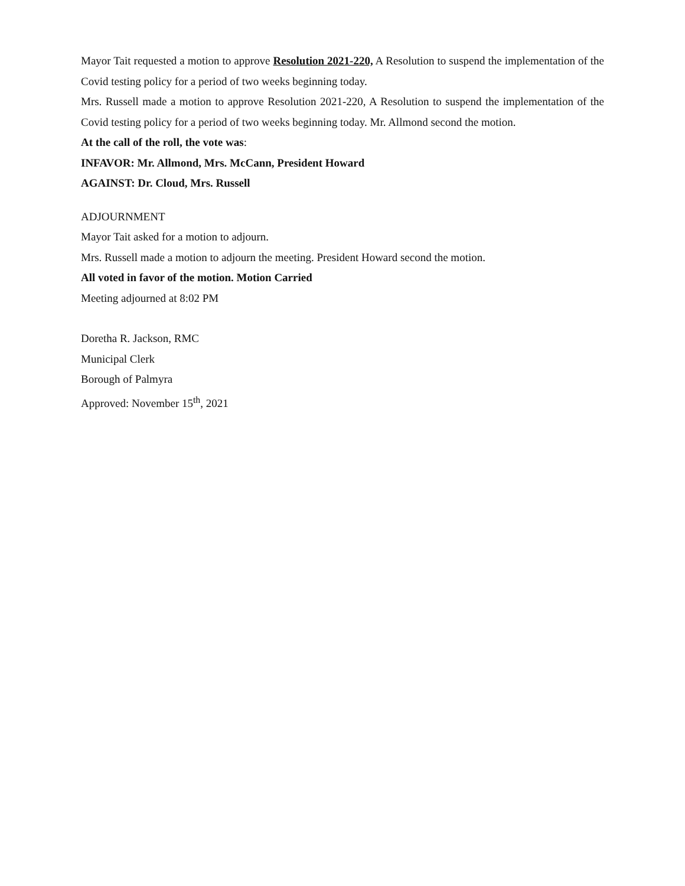Mayor Tait requested a motion to approve Resolution 2021-220, A Resolution to suspend the implementation of the Covid testing policy for a period of two weeks beginning today.
Mrs. Russell made a motion to approve Resolution 2021-220, A Resolution to suspend the implementation of the Covid testing policy for a period of two weeks beginning today. Mr. Allmond second the motion.
At the call of the roll, the vote was:
INFAVOR: Mr. Allmond, Mrs. McCann, President Howard
AGAINST: Dr. Cloud, Mrs. Russell
ADJOURNMENT
Mayor Tait asked for a motion to adjourn.
Mrs. Russell made a motion to adjourn the meeting. President Howard second the motion.
All voted in favor of the motion. Motion Carried
Meeting adjourned at 8:02 PM
Doretha R. Jackson, RMC
Municipal Clerk
Borough of Palmyra
Approved: November 15<sup>th</sup>, 2021